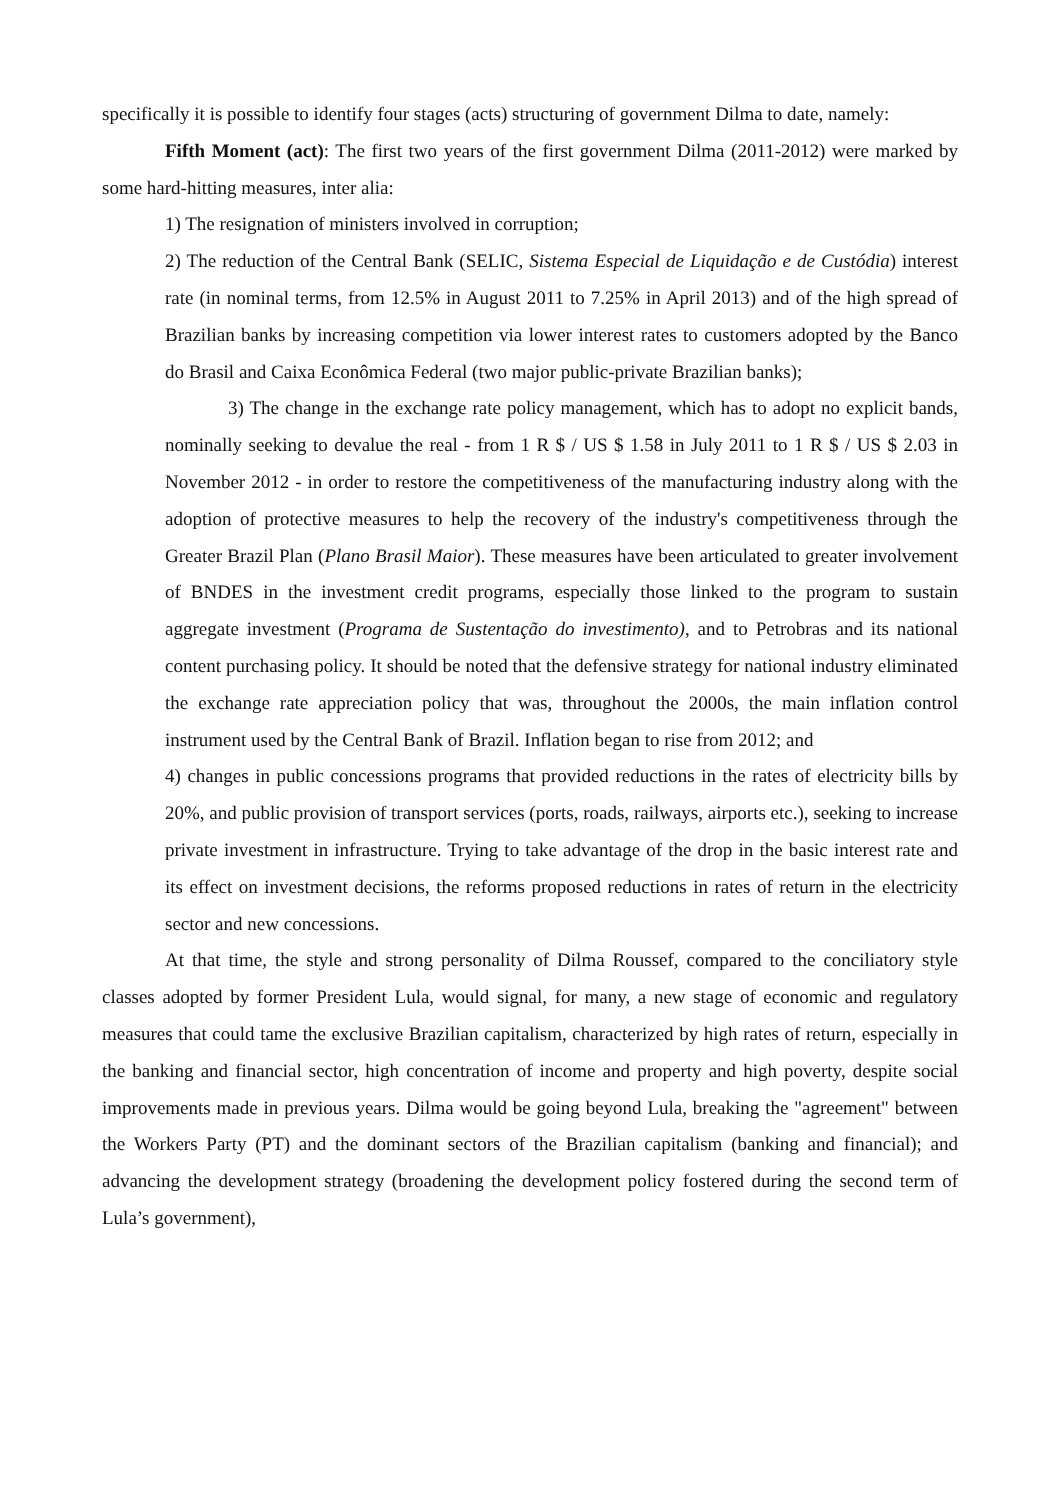specifically it is possible to identify four stages (acts) structuring of government Dilma to date, namely:
Fifth Moment (act): The first two years of the first government Dilma (2011-2012) were marked by some hard-hitting measures, inter alia:
1) The resignation of ministers involved in corruption;
2) The reduction of the Central Bank (SELIC, Sistema Especial de Liquidação e de Custódia) interest rate (in nominal terms, from 12.5% in August 2011 to 7.25% in April 2013) and of the high spread of Brazilian banks by increasing competition via lower interest rates to customers adopted by the Banco do Brasil and Caixa Econômica Federal (two major public-private Brazilian banks);
3) The change in the exchange rate policy management, which has to adopt no explicit bands, nominally seeking to devalue the real - from 1 R $ / US $ 1.58 in July 2011 to 1 R $ / US $ 2.03 in November 2012 - in order to restore the competitiveness of the manufacturing industry along with the adoption of protective measures to help the recovery of the industry's competitiveness through the Greater Brazil Plan (Plano Brasil Maior). These measures have been articulated to greater involvement of BNDES in the investment credit programs, especially those linked to the program to sustain aggregate investment (Programa de Sustentação do investimento), and to Petrobras and its national content purchasing policy. It should be noted that the defensive strategy for national industry eliminated the exchange rate appreciation policy that was, throughout the 2000s, the main inflation control instrument used by the Central Bank of Brazil. Inflation began to rise from 2012; and
4) changes in public concessions programs that provided reductions in the rates of electricity bills by 20%, and public provision of transport services (ports, roads, railways, airports etc.), seeking to increase private investment in infrastructure. Trying to take advantage of the drop in the basic interest rate and its effect on investment decisions, the reforms proposed reductions in rates of return in the electricity sector and new concessions.
At that time, the style and strong personality of Dilma Roussef, compared to the conciliatory style classes adopted by former President Lula, would signal, for many, a new stage of economic and regulatory measures that could tame the exclusive Brazilian capitalism, characterized by high rates of return, especially in the banking and financial sector, high concentration of income and property and high poverty, despite social improvements made in previous years. Dilma would be going beyond Lula, breaking the "agreement" between the Workers Party (PT) and the dominant sectors of the Brazilian capitalism (banking and financial); and advancing the development strategy (broadening the development policy fostered during the second term of Lula’s government),